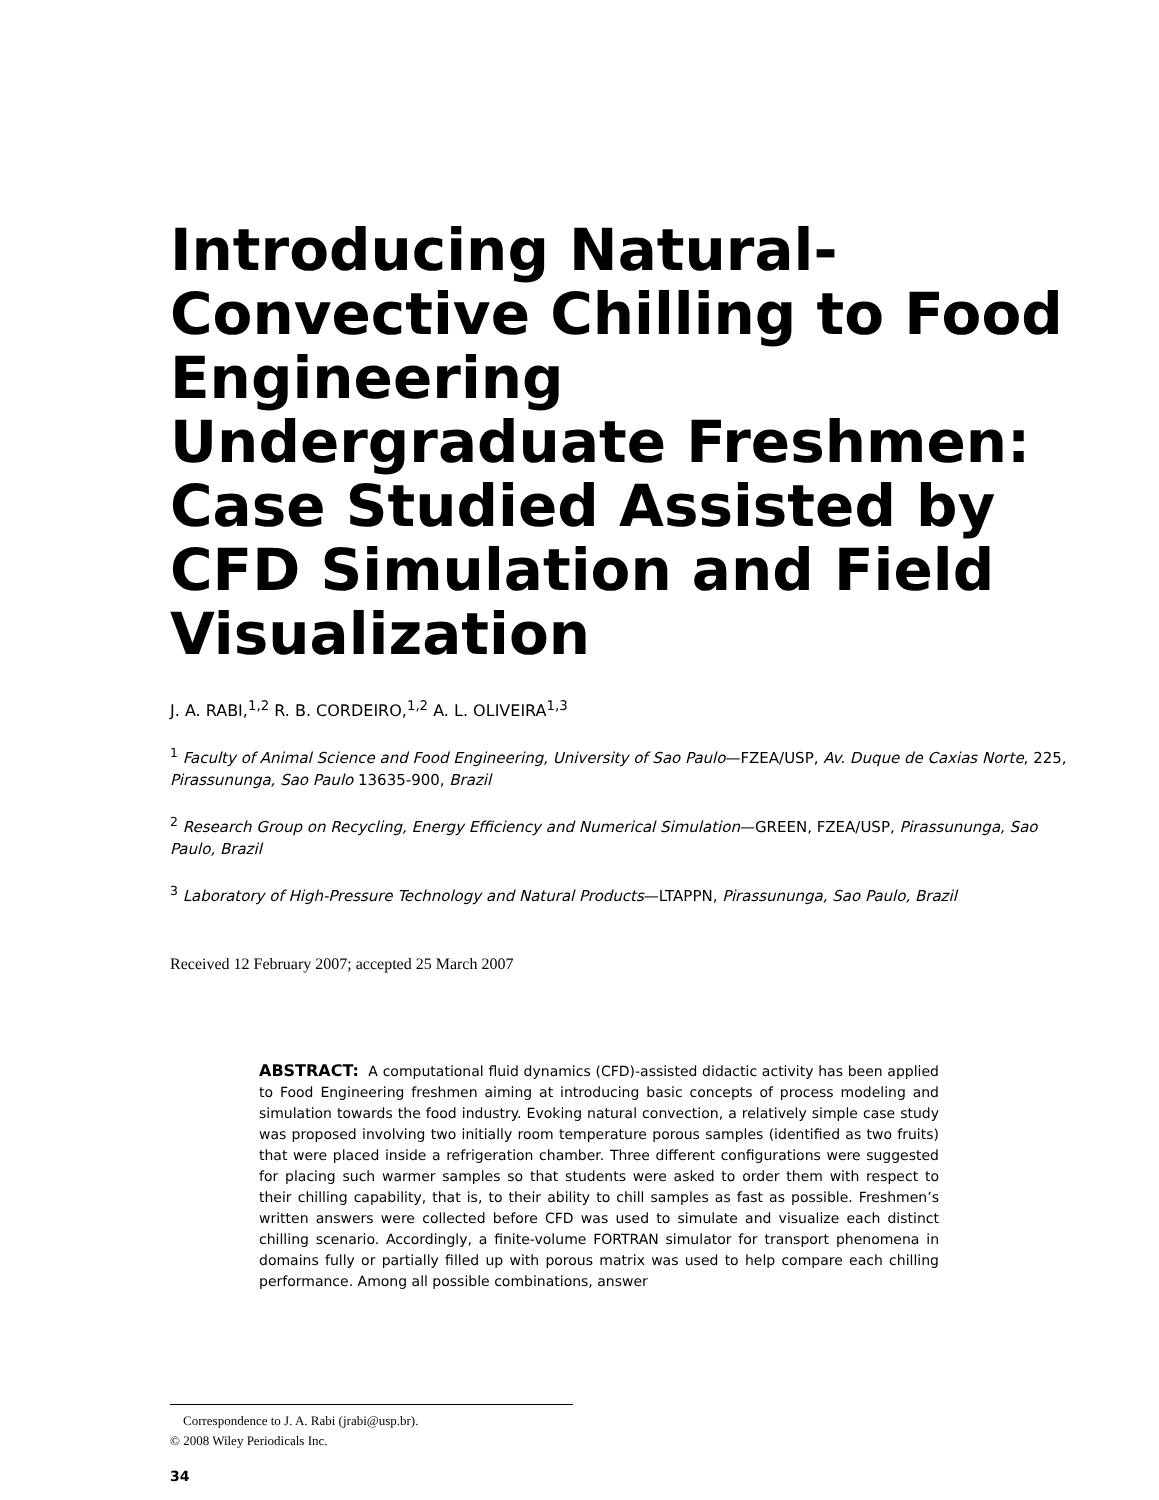Introducing Natural-Convective Chilling to Food Engineering Undergraduate Freshmen: Case Studied Assisted by CFD Simulation and Field Visualization
J. A. RABI,<sup>1,2</sup> R. B. CORDEIRO,<sup>1,2</sup> A. L. OLIVEIRA<sup>1,3</sup>
<sup>1</sup> Faculty of Animal Science and Food Engineering, University of Sao Paulo—FZEA/USP, Av. Duque de Caxias Norte, 225, Pirassununga, Sao Paulo 13635-900, Brazil
<sup>2</sup> Research Group on Recycling, Energy Efficiency and Numerical Simulation—GREEN, FZEA/USP, Pirassununga, Sao Paulo, Brazil
<sup>3</sup> Laboratory of High-Pressure Technology and Natural Products—LTAPPN, Pirassununga, Sao Paulo, Brazil
Received 12 February 2007; accepted 25 March 2007
ABSTRACT: A computational fluid dynamics (CFD)-assisted didactic activity has been applied to Food Engineering freshmen aiming at introducing basic concepts of process modeling and simulation towards the food industry. Evoking natural convection, a relatively simple case study was proposed involving two initially room temperature porous samples (identified as two fruits) that were placed inside a refrigeration chamber. Three different configurations were suggested for placing such warmer samples so that students were asked to order them with respect to their chilling capability, that is, to their ability to chill samples as fast as possible. Freshmen’s written answers were collected before CFD was used to simulate and visualize each distinct chilling scenario. Accordingly, a finite-volume FORTRAN simulator for transport phenomena in domains fully or partially filled up with porous matrix was used to help compare each chilling performance. Among all possible combinations, answer
Correspondence to J. A. Rabi (jrabi@usp.br).
© 2008 Wiley Periodicals Inc.
34